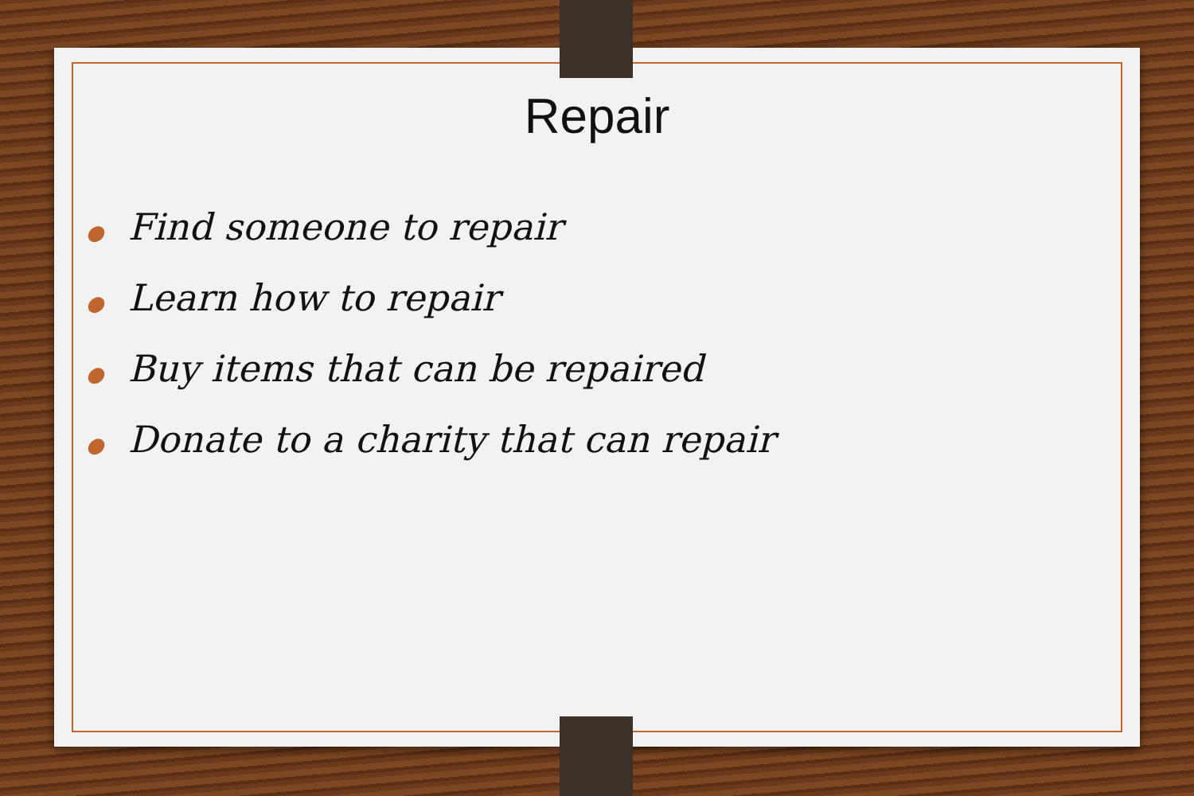Repair
● Find someone to repair
● Learn how to repair
● Buy items that can be repaired
● Donate to a charity that can repair